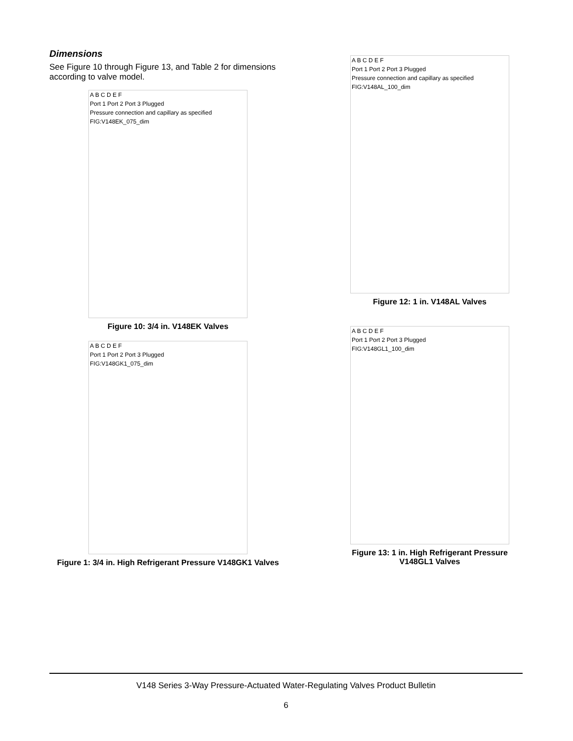Dimensions
See Figure 10 through Figure 13, and Table 2 for dimensions according to valve model.
A B C D E F
Port 1 Port 2 Port 3 Plugged
Pressure connection and capillary as specified
FIG:V148EK_075_dim
Figure 10: 3/4 in. V148EK Valves
A B C D E F
Port 1 Port 2 Port 3 Plugged
FIG:V148GK1_075_dim
Figure 1: 3/4 in. High Refrigerant Pressure V148GK1 Valves
A B C D E F
Port 1 Port 2 Port 3 Plugged
Pressure connection and capillary as specified
FIG:V148AL_100_dim
Figure 12: 1 in. V148AL Valves
A B C D E F
Port 1 Port 2 Port 3 Plugged
FIG:V148GL1_100_dim
Figure 13: 1 in. High Refrigerant Pressure V148GL1 Valves
V148 Series 3-Way Pressure-Actuated Water-Regulating Valves Product Bulletin
6